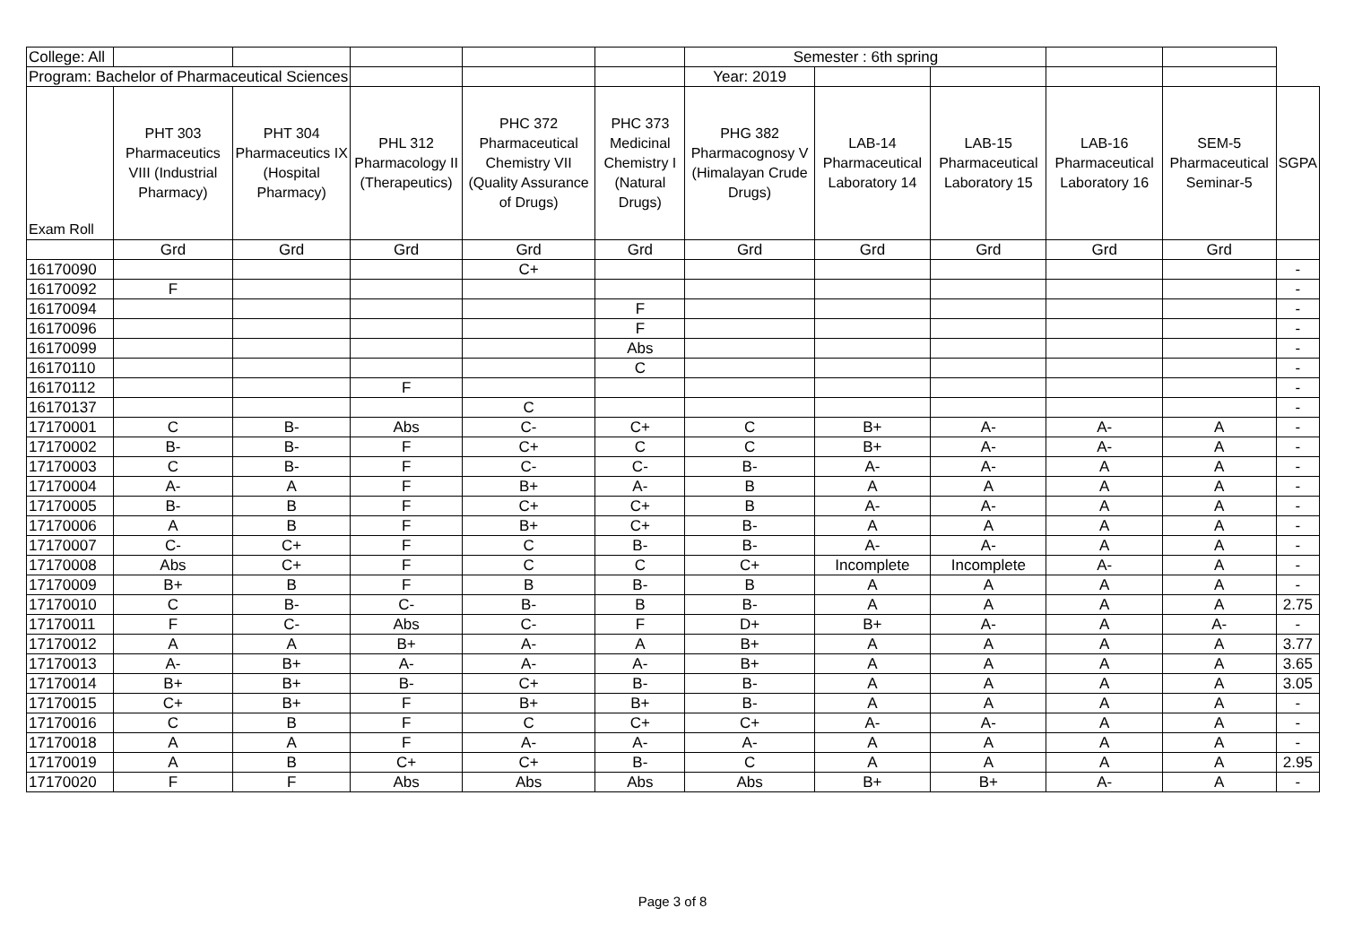| College: All | | | | | | Semester : 6th spring | | | | | |
| Program: Bachelor of Pharmaceutical Sciences | | | | | | Year: 2019 | | | | | |
| Exam Roll | PHT 303 Pharmaceutics VIII (Industrial Pharmacy) | PHT 304 Pharmaceutics IX (Hospital Pharmacy) | PHL 312 Pharmacology II (Therapeutics) | PHC 372 Pharmaceutical Chemistry VII (Quality Assurance of Drugs) | PHC 373 Medicinal Chemistry I (Natural Drugs) | PHG 382 Pharmacognosy V (Himalayan Crude Drugs) | LAB-14 Pharmaceutical Laboratory 14 | LAB-15 Pharmaceutical Laboratory 15 | LAB-16 Pharmaceutical Laboratory 16 | SEM-5 Pharmaceutical Seminar-5 | SGPA |
| | Grd | Grd | Grd | Grd | Grd | Grd | Grd | Grd | Grd | Grd | |
| 16170090 | | | | C+ | | | | | | | - |
| 16170092 | F | | | | | | | | | | - |
| 16170094 | | | | | F | | | | | | - |
| 16170096 | | | | | F | | | | | | - |
| 16170099 | | | | | Abs | | | | | | - |
| 16170110 | | | | | C | | | | | | - |
| 16170112 | | | F | | | | | | | | - |
| 16170137 | | | | C | | | | | | | - |
| 17170001 | C | B- | Abs | C- | C+ | C | B+ | A- | A- | A | - |
| 17170002 | B- | B- | F | C+ | C | C | B+ | A- | A- | A | - |
| 17170003 | C | B- | F | C- | C- | B- | A- | A- | A | A | - |
| 17170004 | A- | A | F | B+ | A- | B | A | A | A | A | - |
| 17170005 | B- | B | F | C+ | C+ | B | A- | A- | A | A | - |
| 17170006 | A | B | F | B+ | C+ | B- | A | A | A | A | - |
| 17170007 | C- | C+ | F | C | B- | B- | A- | A- | A | A | - |
| 17170008 | Abs | C+ | F | C | C | C+ | Incomplete | Incomplete | A- | A | - |
| 17170009 | B+ | B | F | B | B- | B | A | A | A | A | - |
| 17170010 | C | B- | C- | B- | B | B- | A | A | A | A | 2.75 |
| 17170011 | F | C- | Abs | C- | F | D+ | B+ | A- | A | A- | - |
| 17170012 | A | A | B+ | A- | A | B+ | A | A | A | A | 3.77 |
| 17170013 | A- | B+ | A- | A- | A- | B+ | A | A | A | A | 3.65 |
| 17170014 | B+ | B+ | B- | C+ | B- | B- | A | A | A | A | 3.05 |
| 17170015 | C+ | B+ | F | B+ | B+ | B- | A | A | A | A | - |
| 17170016 | C | B | F | C | C+ | C+ | A- | A- | A | A | - |
| 17170018 | A | A | F | A- | A- | A- | A | A | A | A | - |
| 17170019 | A | B | C+ | C+ | B- | C | A | A | A | A | 2.95 |
| 17170020 | F | F | Abs | Abs | Abs | Abs | B+ | B+ | A- | A | - |
Page 3 of 8